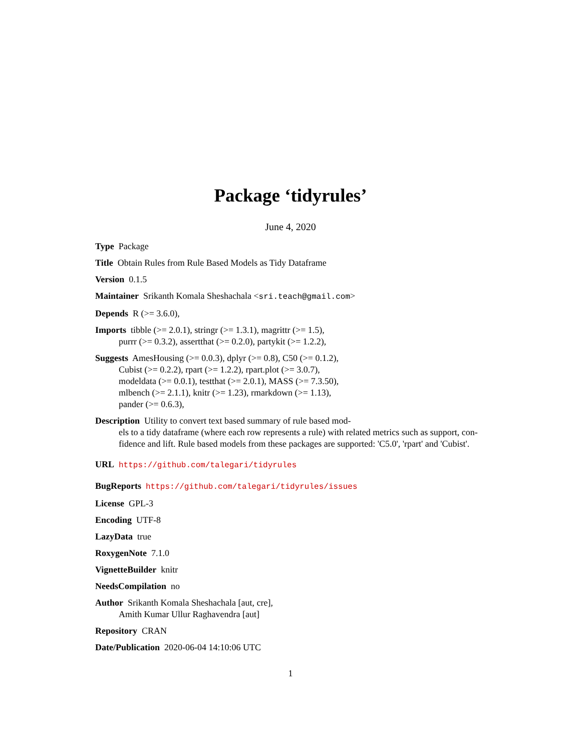Package ‘tidyrules’
June 4, 2020
Type Package
Title Obtain Rules from Rule Based Models as Tidy Dataframe
Version 0.1.5
Maintainer Srikanth Komala Sheshachala <sri.teach@gmail.com>
Depends R (>= 3.6.0),
Imports tibble (>= 2.0.1), stringr (>= 1.3.1), magrittr (>= 1.5),
purrr (>= 0.3.2), assertthat (>= 0.2.0), partykit (>= 1.2.2),
Suggests AmesHousing (>= 0.0.3), dplyr (>= 0.8), C50 (>= 0.1.2),
Cubist (>= 0.2.2), rpart (>= 1.2.2), rpart.plot (>= 3.0.7),
modeldata (>= 0.0.1), testthat (>= 2.0.1), MASS (>= 7.3.50),
mlbench (>= 2.1.1), knitr (>= 1.23), rmarkdown (>= 1.13),
pander (>= 0.6.3),
Description Utility to convert text based summary of rule based mod-
els to a tidy dataframe (where each row represents a rule) with related metrics such as support, con-
fidence and lift. Rule based models from these packages are supported: 'C5.0', 'rpart' and 'Cubist'.
URL https://github.com/talegari/tidyrules
BugReports https://github.com/talegari/tidyrules/issues
License GPL-3
Encoding UTF-8
LazyData true
RoxygenNote 7.1.0
VignetteBuilder knitr
NeedsCompilation no
Author Srikanth Komala Sheshachala [aut, cre],
Amith Kumar Ullur Raghavendra [aut]
Repository CRAN
Date/Publication 2020-06-04 14:10:06 UTC
1